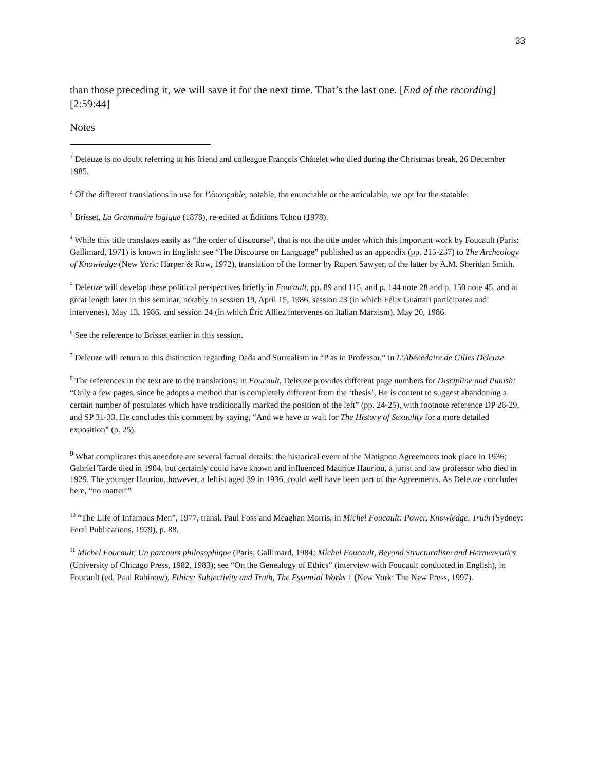33
than those preceding it, we will save it for the next time. That’s the last one. [End of the recording] [2:59:44]
Notes
<sup>1</sup> Deleuze is no doubt referring to his friend and colleague François Châtelet who died during the Christmas break, 26 December 1985.
<sup>2</sup> Of the different translations in use for l’énonçable, notable, the enunciable or the articulable, we opt for the statable.
<sup>3</sup> Brisset, La Grammaire logique (1878), re-edited at Éditions Tchou (1978).
<sup>4</sup> While this title translates easily as “the order of discourse”, that is not the title under which this important work by Foucault (Paris: Gallimard, 1971) is known in English: see “The Discourse on Language” published as an appendix (pp. 215-237) to The Archeology of Knowledge (New York: Harper & Row, 1972), translation of the former by Rupert Sawyer, of the latter by A.M. Sheridan Smith.
<sup>5</sup> Deleuze will develop these political perspectives briefly in Foucault, pp. 89 and 115, and p. 144 note 28 and p. 150 note 45, and at great length later in this seminar, notably in session 19, April 15, 1986, session 23 (in which Félix Guattari participates and intervenes), May 13, 1986, and session 24 (in which Éric Alliez intervenes on Italian Marxism), May 20, 1986.
<sup>6</sup> See the reference to Brisset earlier in this session.
<sup>7</sup> Deleuze will return to this distinction regarding Dada and Surrealism in “P as in Professor,” in L’Abécédaire de Gilles Deleuze.
<sup>8</sup> The references in the text are to the translations; in Foucault, Deleuze provides different page numbers for Discipline and Punish: “Only a few pages, since he adopts a method that is completely different from the ‘thesis’, He is content to suggest abandoning a certain number of postulates which have traditionally marked the position of the left” (pp. 24-25), with footnote reference DP 26-29, and SP 31-33. He concludes this comment by saying, “And we have to wait for The History of Sexuality for a more detailed exposition” (p. 25).
<sup>9</sup> What complicates this anecdote are several factual details: the historical event of the Matignon Agreements took place in 1936; Gabriel Tarde died in 1904, but certainly could have known and influenced Maurice Hauriou, a jurist and law professor who died in 1929. The younger Hauriou, however, a leftist aged 39 in 1936, could well have been part of the Agreements. As Deleuze concludes here, “no matter!”
<sup>10</sup> “The Life of Infamous Men”, 1977, transl. Paul Foss and Meaghan Morris, in Michel Foucault: Power, Knowledge, Truth (Sydney: Feral Publications, 1979), p. 88.
<sup>11</sup> Michel Foucault, Un parcours philosophique (Paris: Gallimard, 1984; Michel Foucault, Beyond Structuralism and Hermeneutics (University of Chicago Press, 1982, 1983); see “On the Genealogy of Ethics” (interview with Foucault conducted in English), in Foucault (ed. Paul Rabinow), Ethics: Subjectivity and Truth, The Essential Works 1 (New York: The New Press, 1997).